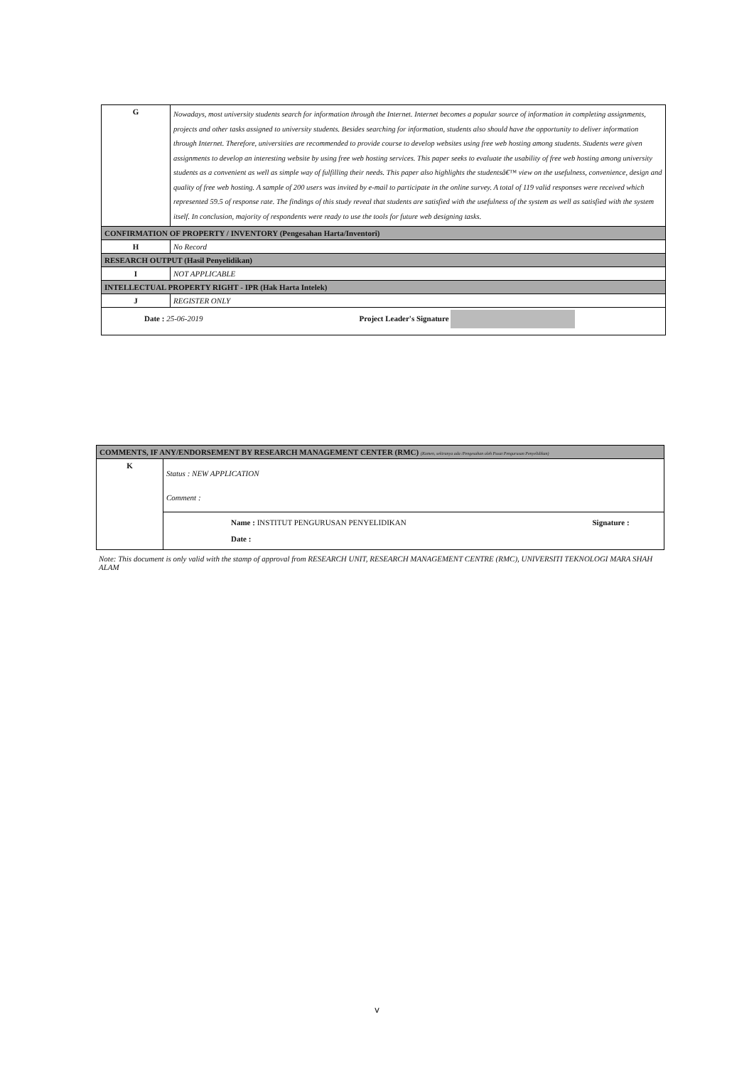| G | Nowadays, most university students search for information through the Internet. Internet becomes a popular source of information in completing assignments, projects and other tasks assigned to university students. Besides searching for information, students also should have the opportunity to deliver information through Internet. Therefore, universities are recommended to provide course to develop websites using free web hosting among students. Students were given assignments to develop an interesting website by using free web hosting services. This paper seeks to evaluate the usability of free web hosting among university students as a convenient as well as simple way of fulfilling their needs. This paper also highlights the studentsâ€™ view on the usefulness, convenience, design and quality of free web hosting. A sample of 200 users was invited by e-mail to participate in the online survey. A total of 119 valid responses were received which represented 59.5 of response rate. The findings of this study reveal that students are satisfied with the usefulness of the system as well as satisfied with the system itself. In conclusion, majority of respondents were ready to use the tools for future web designing tasks. |
| CONFIRMATION OF PROPERTY / INVENTORY (Pengesahan Harta/Inventori) | |
| H | No Record |
| RESEARCH OUTPUT (Hasil Penyelidikan) | |
| I | NOT APPLICABLE |
| INTELLECTUAL PROPERTY RIGHT - IPR (Hak Harta Intelek) | |
| J | REGISTER ONLY |
| Date : 25-06-2019 Project Leader's Signature | |
| COMMENTS, IF ANY/ENDORSEMENT BY RESEARCH MANAGEMENT CENTER (RMC) (Komen, sekiranya ada /Pengesahan oleh Pusat Pengurusan Penyelidikan) | | |
| K | Status : NEW APPLICATION Comment : | |
| | Name : INSTITUT PENGURUSAN PENYELIDIKAN Date : | Signature : |
Note: This document is only valid with the stamp of approval from RESEARCH UNIT, RESEARCH MANAGEMENT CENTRE (RMC), UNIVERSITI TEKNOLOGI MARA SHAH ALAM
v